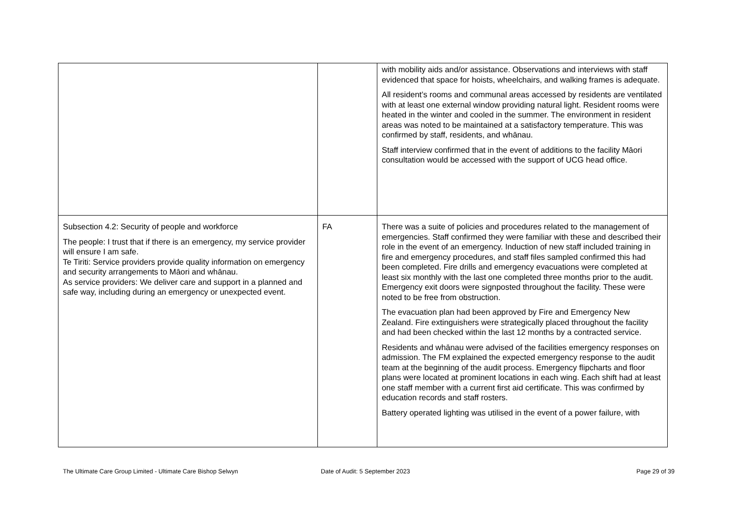| | | with mobility aids and/or assistance. Observations and interviews with staff evidenced that space for hoists, wheelchairs, and walking frames is adequate. All resident’s rooms and communal areas accessed by residents are ventilated with at least one external window providing natural light. Resident rooms were heated in the winter and cooled in the summer. The environment in resident areas was noted to be maintained at a satisfactory temperature. This was confirmed by staff, residents, and whānau. Staff interview confirmed that in the event of additions to the facility Māori consultation would be accessed with the support of UCG head office. |
| Subsection 4.2: Security of people and workforce The people: I trust that if there is an emergency, my service provider will ensure I am safe. Te Tiriti: Service providers provide quality information on emergency and security arrangements to Māori and whānau. As service providers: We deliver care and support in a planned and safe way, including during an emergency or unexpected event. | FA | There was a suite of policies and procedures related to the management of emergencies. Staff confirmed they were familiar with these and described their role in the event of an emergency. Induction of new staff included training in fire and emergency procedures, and staff files sampled confirmed this had been completed. Fire drills and emergency evacuations were completed at least six monthly with the last one completed three months prior to the audit. Emergency exit doors were signposted throughout the facility. These were noted to be free from obstruction. The evacuation plan had been approved by Fire and Emergency New Zealand. Fire extinguishers were strategically placed throughout the facility and had been checked within the last 12 months by a contracted service. Residents and whānau were advised of the facilities emergency responses on admission. The FM explained the expected emergency response to the audit team at the beginning of the audit process. Emergency flipcharts and floor plans were located at prominent locations in each wing. Each shift had at least one staff member with a current first aid certificate. This was confirmed by education records and staff rosters. Battery operated lighting was utilised in the event of a power failure, with |
The Ultimate Care Group Limited - Ultimate Care Bishop Selwyn Date of Audit: 5 September 2023 Page 29 of 39